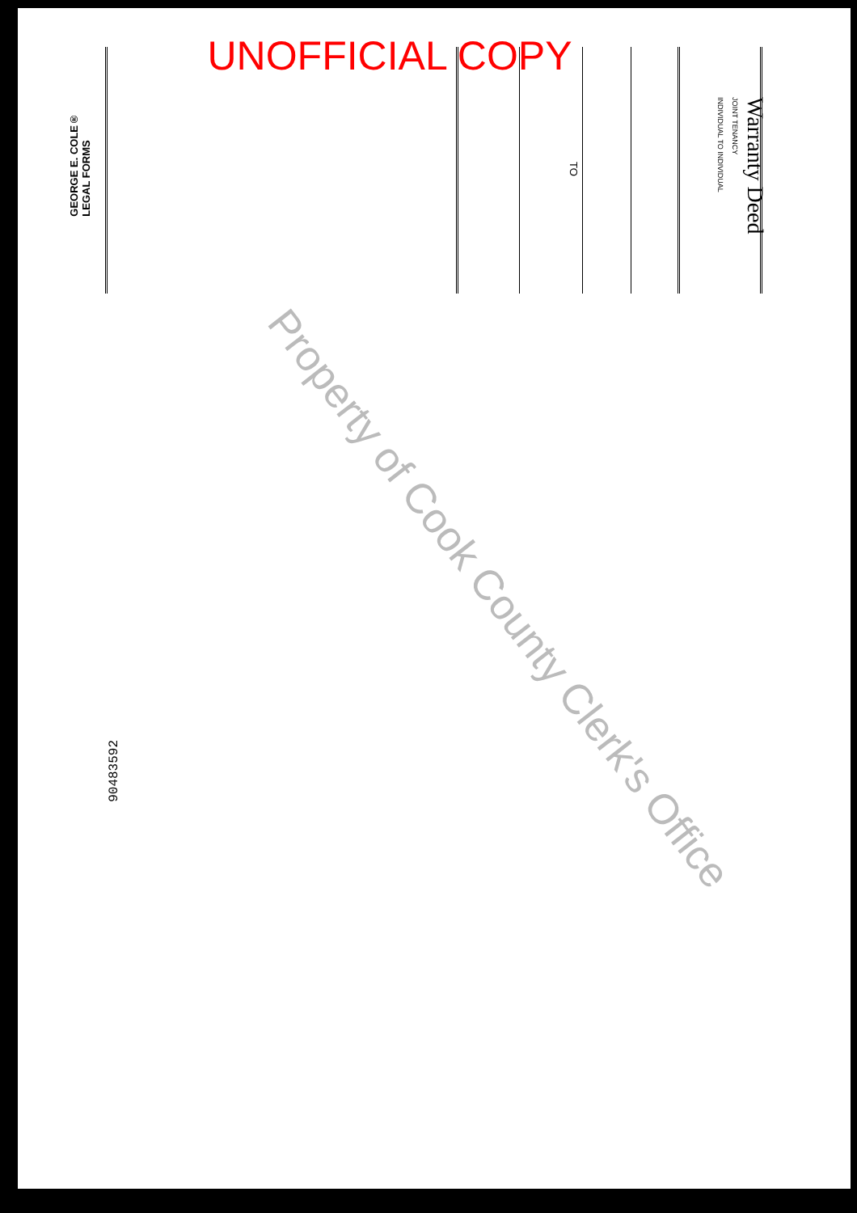UNOFFICIAL COPY
Warranty Deed
JOINT TENANCY
INDIVIDUAL TO INDIVIDUAL
TO
GEORGE E. COLE®
LEGAL FORMS
90483592
Property of Cook County Clerk's Office